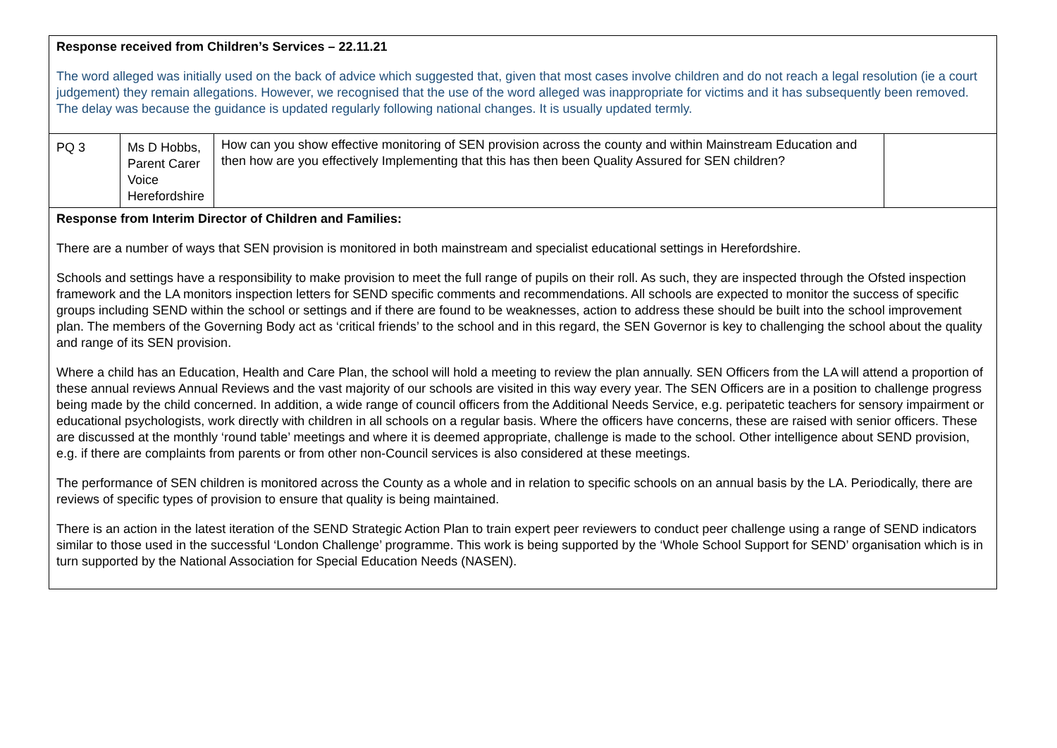| Response received from Children’s Services – 22.11.21 The word alleged was initially used on the back of advice which suggested that, given that most cases involve children and do not reach a legal resolution (ie a court judgement) they remain allegations. However, we recognised that the use of the word alleged was inappropriate for victims and it has subsequently been removed. The delay was because the guidance is updated regularly following national changes. It is usually updated termly. | | | |
| PQ 3 | Ms D Hobbs, Parent Carer Voice Herefordshire | How can you show effective monitoring of SEN provision across the county and within Mainstream Education and then how are you effectively Implementing that this has then been Quality Assured for SEN children? | |
| Response from Interim Director of Children and Families: There are a number of ways that SEN provision is monitored in both mainstream and specialist educational settings in Herefordshire. Schools and settings have a responsibility to make provision to meet the full range of pupils on their roll. As such, they are inspected through the Ofsted inspection framework and the LA monitors inspection letters for SEND specific comments and recommendations. All schools are expected to monitor the success of specific groups including SEND within the school or settings and if there are found to be weaknesses, action to address these should be built into the school improvement plan. The members of the Governing Body act as ‘critical friends’ to the school and in this regard, the SEN Governor is key to challenging the school about the quality and range of its SEN provision. Where a child has an Education, Health and Care Plan, the school will hold a meeting to review the plan annually. SEN Officers from the LA will attend a proportion of these annual reviews Annual Reviews and the vast majority of our schools are visited in this way every year. The SEN Officers are in a position to challenge progress being made by the child concerned. In addition, a wide range of council officers from the Additional Needs Service, e.g. peripatetic teachers for sensory impairment or educational psychologists, work directly with children in all schools on a regular basis. Where the officers have concerns, these are raised with senior officers. These are discussed at the monthly ‘round table’ meetings and where it is deemed appropriate, challenge is made to the school. Other intelligence about SEND provision, e.g. if there are complaints from parents or from other non-Council services is also considered at these meetings. The performance of SEN children is monitored across the County as a whole and in relation to specific schools on an annual basis by the LA. Periodically, there are reviews of specific types of provision to ensure that quality is being maintained. There is an action in the latest iteration of the SEND Strategic Action Plan to train expert peer reviewers to conduct peer challenge using a range of SEND indicators similar to those used in the successful ‘London Challenge’ programme. This work is being supported by the ‘Whole School Support for SEND’ organisation which is in turn supported by the National Association for Special Education Needs (NASEN). | | | |